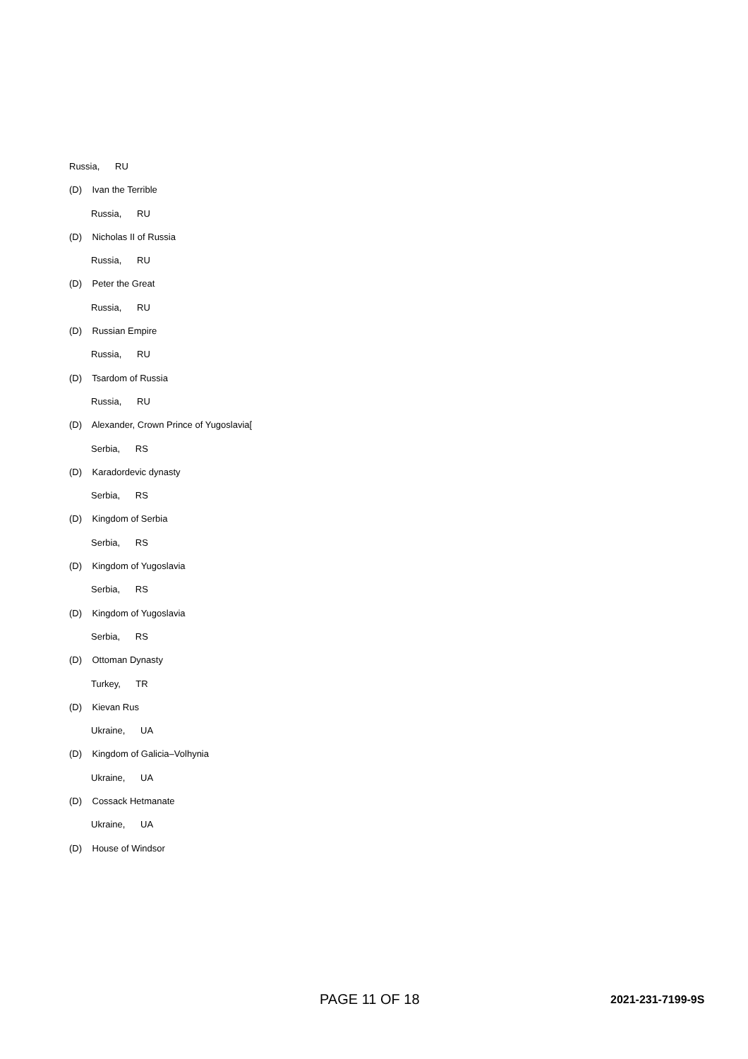Russia, RU
(D) Ivan the Terrible
Russia, RU
(D) Nicholas II of Russia
Russia, RU
(D) Peter the Great
Russia, RU
(D) Russian Empire
Russia, RU
(D) Tsardom of Russia
Russia, RU
(D) Alexander, Crown Prince of Yugoslavia[
Serbia, RS
(D) Karadordevic dynasty
Serbia, RS
(D) Kingdom of Serbia
Serbia, RS
(D) Kingdom of Yugoslavia
Serbia, RS
(D) Kingdom of Yugoslavia
Serbia, RS
(D) Ottoman Dynasty
Turkey, TR
(D) Kievan Rus
Ukraine, UA
(D) Kingdom of Galicia–Volhynia
Ukraine, UA
(D) Cossack Hetmanate
Ukraine, UA
(D) House of Windsor
PAGE 11 OF 18 2021-231-7199-9S